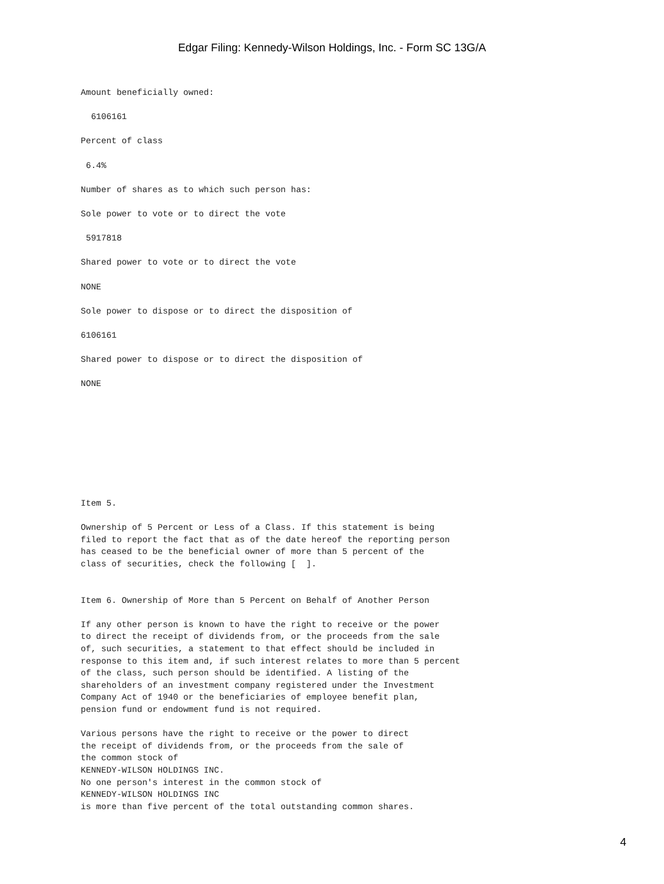Edgar Filing: Kennedy-Wilson Holdings, Inc. - Form SC 13G/A
Amount beneficially owned:

  6106161

Percent of class

 6.4%

Number of shares as to which such person has:

Sole power to vote or to direct the vote

 5917818

Shared power to vote or to direct the vote

NONE

Sole power to dispose or to direct the disposition of

6106161

Shared power to dispose or to direct the disposition of

NONE
Item 5.

Ownership of 5 Percent or Less of a Class. If this statement is being
filed to report the fact that as of the date hereof the reporting person
has ceased to be the beneficial owner of more than 5 percent of the
class of securities, check the following [  ].


Item 6. Ownership of More than 5 Percent on Behalf of Another Person

If any other person is known to have the right to receive or the power
to direct the receipt of dividends from, or the proceeds from the sale
of, such securities, a statement to that effect should be included in
response to this item and, if such interest relates to more than 5 percent
of the class, such person should be identified. A listing of the
shareholders of an investment company registered under the Investment
Company Act of 1940 or the beneficiaries of employee benefit plan,
pension fund or endowment fund is not required.

Various persons have the right to receive or the power to direct
the receipt of dividends from, or the proceeds from the sale of
the common stock of
KENNEDY-WILSON HOLDINGS INC.
No one person's interest in the common stock of
KENNEDY-WILSON HOLDINGS INC
is more than five percent of the total outstanding common shares.
4